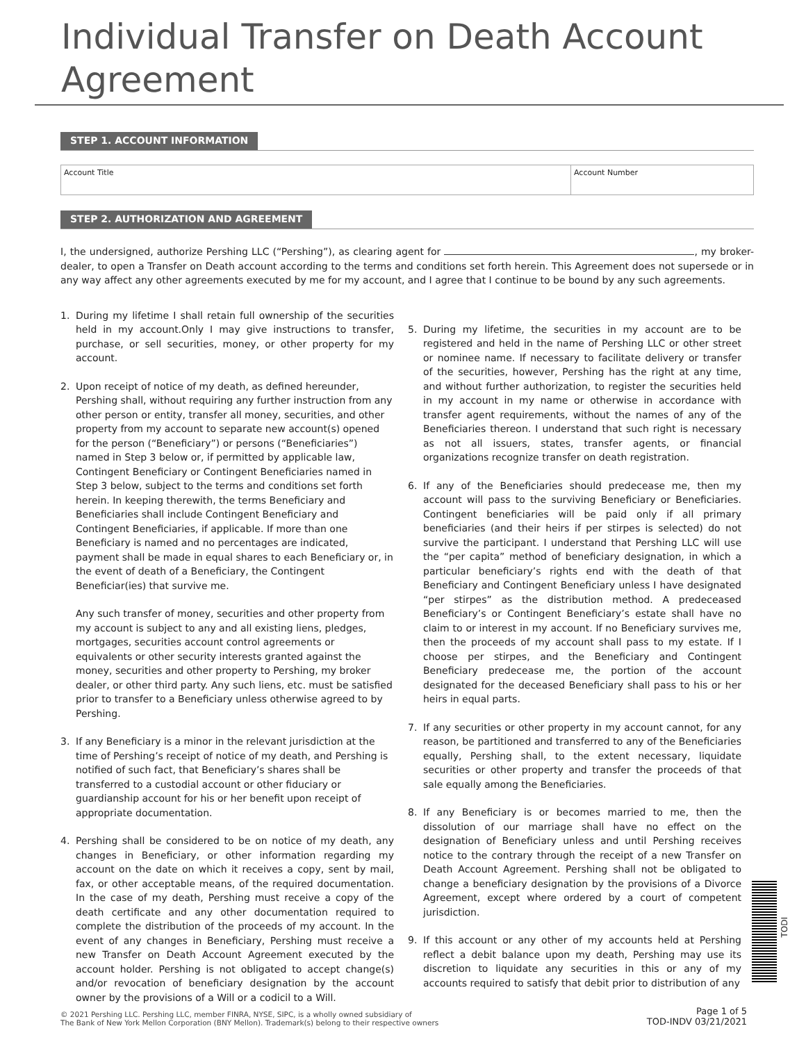Individual Transfer on Death Account Agreement
STEP 1. ACCOUNT INFORMATION
Account Title Account Number
STEP 2. AUTHORIZATION AND AGREEMENT
I, the undersigned, authorize Pershing LLC (“Pershing”), as clearing agent for , my broker-dealer, to open a Transfer on Death account according to the terms and conditions set forth herein. This Agreement does not supersede or in any way affect any other agreements executed by me for my account, and I agree that I continue to be bound by any such agreements.
1. During my lifetime I shall retain full ownership of the securities held in my account.Only I may give instructions to transfer, purchase, or sell securities, money, or other property for my account.
2. Upon receipt of notice of my death, as defined hereunder, Pershing shall, without requiring any further instruction from any other person or entity, transfer all money, securities, and other property from my account to separate new account(s) opened for the person (“Beneficiary”) or persons (“Beneficiaries”) named in Step 3 below or, if permitted by applicable law, Contingent Beneficiary or Contingent Beneficiaries named in Step 3 below, subject to the terms and conditions set forth herein. In keeping therewith, the terms Beneficiary and Beneficiaries shall include Contingent Beneficiary and Contingent Beneficiaries, if applicable. If more than one Beneficiary is named and no percentages are indicated, payment shall be made in equal shares to each Beneficiary or, in the event of death of a Beneficiary, the Contingent Beneficiar(ies) that survive me.
Any such transfer of money, securities and other property from my account is subject to any and all existing liens, pledges, mortgages, securities account control agreements or equivalents or other security interests granted against the money, securities and other property to Pershing, my broker dealer, or other third party. Any such liens, etc. must be satisfied prior to transfer to a Beneficiary unless otherwise agreed to by Pershing.
3. If any Beneficiary is a minor in the relevant jurisdiction at the time of Pershing’s receipt of notice of my death, and Pershing is notified of such fact, that Beneficiary’s shares shall be transferred to a custodial account or other fiduciary or guardianship account for his or her benefit upon receipt of appropriate documentation.
4. Pershing shall be considered to be on notice of my death, any changes in Beneficiary, or other information regarding my account on the date on which it receives a copy, sent by mail, fax, or other acceptable means, of the required documentation. In the case of my death, Pershing must receive a copy of the death certificate and any other documentation required to complete the distribution of the proceeds of my account. In the event of any changes in Beneficiary, Pershing must receive a new Transfer on Death Account Agreement executed by the account holder. Pershing is not obligated to accept change(s) and/or revocation of beneficiary designation by the account owner by the provisions of a Will or a codicil to a Will.
5. During my lifetime, the securities in my account are to be registered and held in the name of Pershing LLC or other street or nominee name. If necessary to facilitate delivery or transfer of the securities, however, Pershing has the right at any time, and without further authorization, to register the securities held in my account in my name or otherwise in accordance with transfer agent requirements, without the names of any of the Beneficiaries thereon. I understand that such right is necessary as not all issuers, states, transfer agents, or financial organizations recognize transfer on death registration.
6. If any of the Beneficiaries should predecease me, then my account will pass to the surviving Beneficiary or Beneficiaries. Contingent beneficiaries will be paid only if all primary beneficiaries (and their heirs if per stirpes is selected) do not survive the participant. I understand that Pershing LLC will use the “per capita” method of beneficiary designation, in which a particular beneficiary’s rights end with the death of that Beneficiary and Contingent Beneficiary unless I have designated “per stirpes” as the distribution method. A predeceased Beneficiary’s or Contingent Beneficiary’s estate shall have no claim to or interest in my account. If no Beneficiary survives me, then the proceeds of my account shall pass to my estate. If I choose per stirpes, and the Beneficiary and Contingent Beneficiary predecease me, the portion of the account designated for the deceased Beneficiary shall pass to his or her heirs in equal parts.
7. If any securities or other property in my account cannot, for any reason, be partitioned and transferred to any of the Beneficiaries equally, Pershing shall, to the extent necessary, liquidate securities or other property and transfer the proceeds of that sale equally among the Beneficiaries.
8. If any Beneficiary is or becomes married to me, then the dissolution of our marriage shall have no effect on the designation of Beneficiary unless and until Pershing receives notice to the contrary through the receipt of a new Transfer on Death Account Agreement. Pershing shall not be obligated to change a beneficiary designation by the provisions of a Divorce Agreement, except where ordered by a court of competent jurisdiction.
9. If this account or any other of my accounts held at Pershing reflect a debit balance upon my death, Pershing may use its discretion to liquidate any securities in this or any of my accounts required to satisfy that debit prior to distribution of any
TODI
© 2021 Pershing LLC. Pershing LLC, member FINRA, NYSE, SIPC, is a wholly owned subsidiary of
The Bank of New York Mellon Corporation (BNY Mellon). Trademark(s) belong to their respective owners
Page 1 of 5
TOD-INDV 03/21/2021